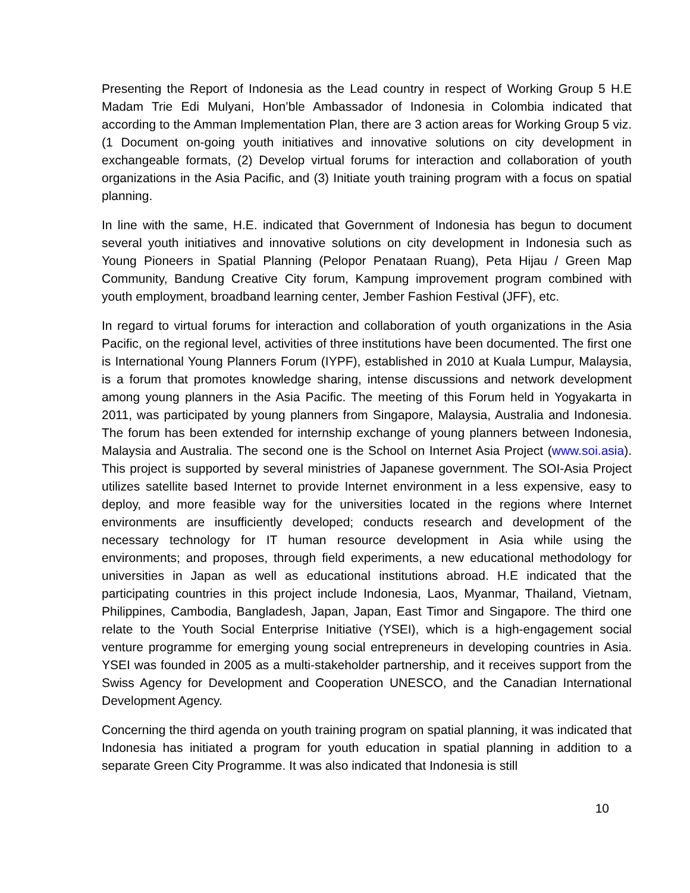Presenting the Report of Indonesia as the Lead country in respect of Working Group 5 H.E Madam Trie Edi Mulyani, Hon’ble Ambassador of Indonesia in Colombia indicated that according to the Amman Implementation Plan, there are 3 action areas for Working Group 5 viz. (1 Document on-going youth initiatives and innovative solutions on city development in exchangeable formats, (2) Develop virtual forums for interaction and collaboration of youth organizations in the Asia Pacific, and (3) Initiate youth training program with a focus on spatial planning.
In line with the same, H.E. indicated that Government of Indonesia has begun to document several youth initiatives and innovative solutions on city development in Indonesia such as Young Pioneers in Spatial Planning (Pelopor Penataan Ruang), Peta Hijau / Green Map Community, Bandung Creative City forum, Kampung improvement program combined with youth employment, broadband learning center, Jember Fashion Festival (JFF), etc.
In regard to virtual forums for interaction and collaboration of youth organizations in the Asia Pacific, on the regional level, activities of three institutions have been documented. The first one is International Young Planners Forum (IYPF), established in 2010 at Kuala Lumpur, Malaysia, is a forum that promotes knowledge sharing, intense discussions and network development among young planners in the Asia Pacific. The meeting of this Forum held in Yogyakarta in 2011, was participated by young planners from Singapore, Malaysia, Australia and Indonesia. The forum has been extended for internship exchange of young planners between Indonesia, Malaysia and Australia. The second one is the School on Internet Asia Project (www.soi.asia). This project is supported by several ministries of Japanese government. The SOI-Asia Project utilizes satellite based Internet to provide Internet environment in a less expensive, easy to deploy, and more feasible way for the universities located in the regions where Internet environments are insufficiently developed; conducts research and development of the necessary technology for IT human resource development in Asia while using the environments; and proposes, through field experiments, a new educational methodology for universities in Japan as well as educational institutions abroad. H.E indicated that the participating countries in this project include Indonesia, Laos, Myanmar, Thailand, Vietnam, Philippines, Cambodia, Bangladesh, Japan, Japan, East Timor and Singapore. The third one relate to the Youth Social Enterprise Initiative (YSEI), which is a high-engagement social venture programme for emerging young social entrepreneurs in developing countries in Asia. YSEI was founded in 2005 as a multi-stakeholder partnership, and it receives support from the Swiss Agency for Development and Cooperation UNESCO, and the Canadian International Development Agency.
Concerning the third agenda on youth training program on spatial planning, it was indicated that Indonesia has initiated a program for youth education in spatial planning in addition to a separate Green City Programme. It was also indicated that Indonesia is still
10